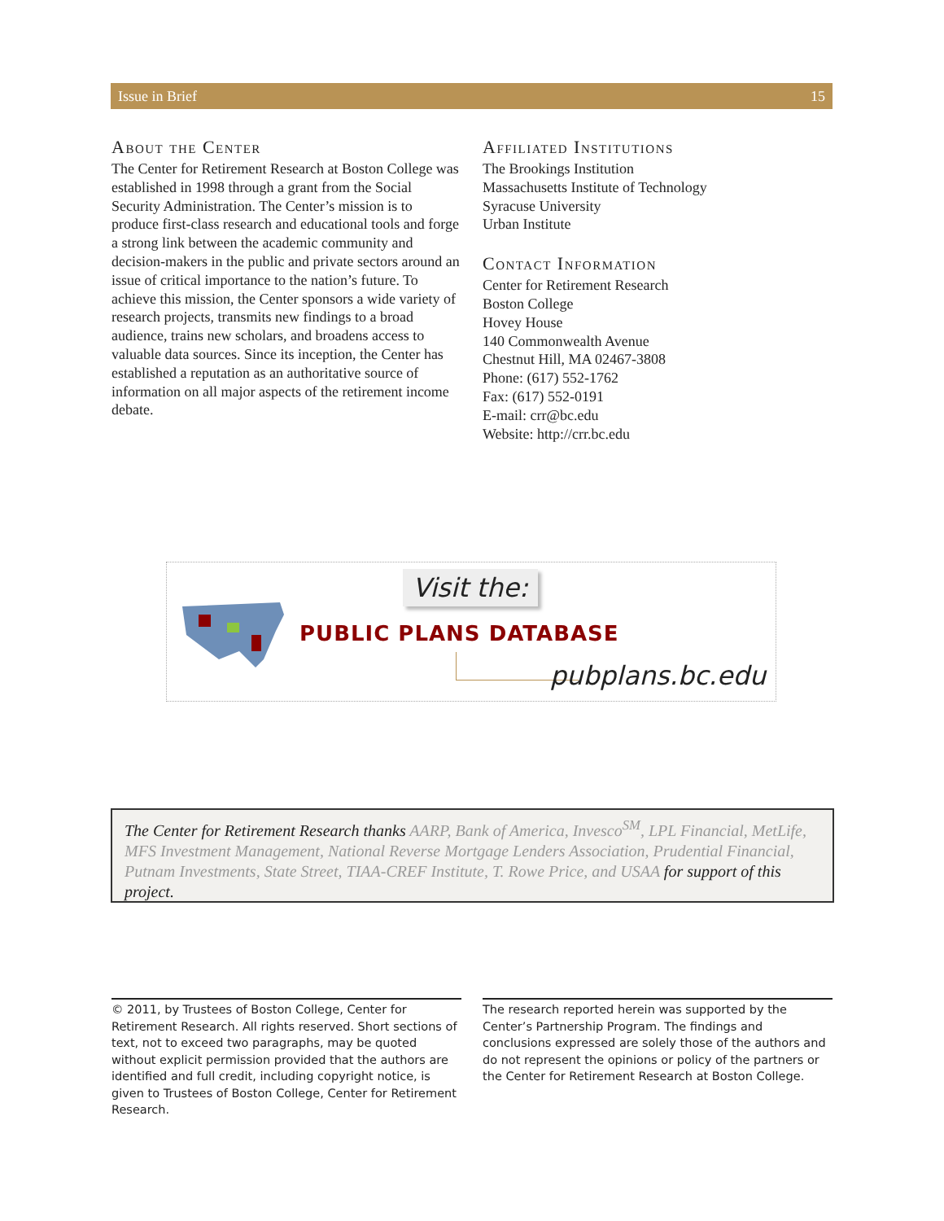Issue in Brief 15
About the Center
The Center for Retirement Research at Boston College was established in 1998 through a grant from the Social Security Administration. The Center’s mission is to produce first-class research and educational tools and forge a strong link between the academic community and decision-makers in the public and private sectors around an issue of critical importance to the nation’s future. To achieve this mission, the Center sponsors a wide variety of research projects, transmits new findings to a broad audience, trains new scholars, and broadens access to valuable data sources. Since its inception, the Center has established a reputation as an authoritative source of information on all major aspects of the retirement income debate.
Affiliated Institutions
The Brookings Institution
Massachusetts Institute of Technology
Syracuse University
Urban Institute
Contact Information
Center for Retirement Research
Boston College
Hovey House
140 Commonwealth Avenue
Chestnut Hill, MA 02467-3808
Phone: (617) 552-1762
Fax: (617) 552-0191
E-mail: crr@bc.edu
Website: http://crr.bc.edu
Visit the:
PUBLIC PLANS DATABASE
pubplans.bc.edu
The Center for Retirement Research thanks AARP, Bank of America, Invesco<sup>SM</sup>, LPL Financial, MetLife, MFS Investment Management, National Reverse Mortgage Lenders Association, Prudential Financial, Putnam Investments, State Street, TIAA-CREF Institute, T. Rowe Price, and USAA for support of this project.
© 2011, by Trustees of Boston College, Center for Retirement Research. All rights reserved. Short sections of text, not to exceed two paragraphs, may be quoted without explicit permission provided that the authors are identified and full credit, including copyright notice, is given to Trustees of Boston College, Center for Retirement Research.
The research reported herein was supported by the Center’s Partnership Program. The findings and conclusions expressed are solely those of the authors and do not represent the opinions or policy of the partners or the Center for Retirement Research at Boston College.